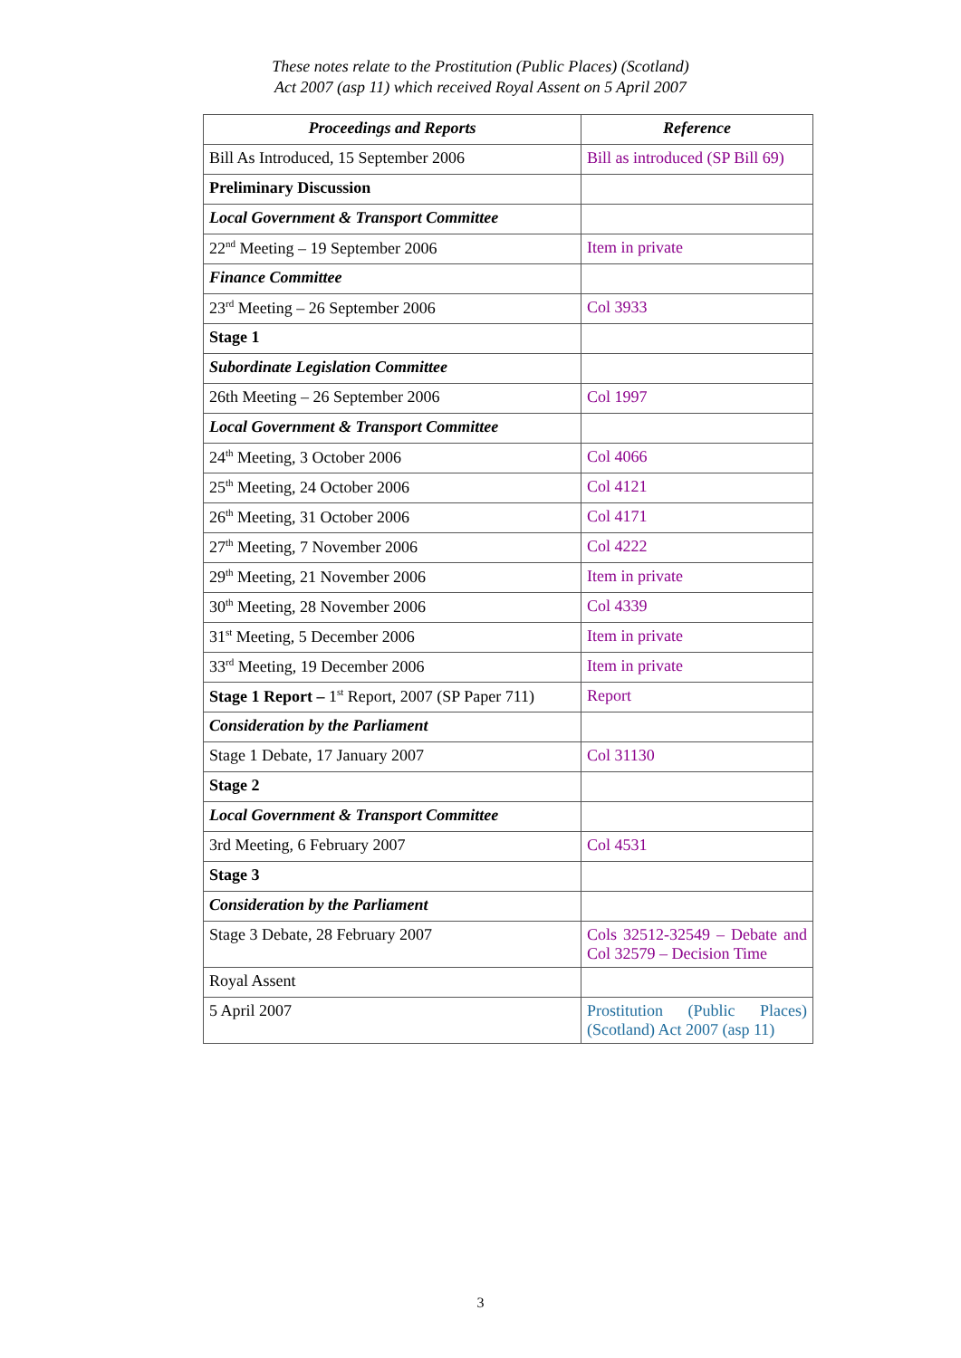These notes relate to the Prostitution (Public Places) (Scotland)
Act 2007 (asp 11) which received Royal Assent on 5 April 2007
| Proceedings and Reports | Reference |
| --- | --- |
| Bill As Introduced, 15 September 2006 | Bill as introduced (SP Bill 69) |
| Preliminary Discussion | |
| Local Government & Transport Committee | |
| 22<sup>nd</sup> Meeting – 19 September 2006 | Item in private |
| Finance Committee | |
| 23<sup>rd</sup> Meeting – 26 September 2006 | Col 3933 |
| Stage 1 | |
| Subordinate Legislation Committee | |
| 26th Meeting – 26 September 2006 | Col 1997 |
| Local Government & Transport Committee | |
| 24<sup>th</sup> Meeting, 3 October 2006 | Col 4066 |
| 25<sup>th</sup> Meeting, 24 October 2006 | Col 4121 |
| 26<sup>th</sup> Meeting, 31 October 2006 | Col 4171 |
| 27<sup>th</sup> Meeting, 7 November 2006 | Col 4222 |
| 29<sup>th</sup> Meeting, 21 November 2006 | Item in private |
| 30<sup>th</sup> Meeting, 28 November 2006 | Col 4339 |
| 31<sup>st</sup> Meeting, 5 December 2006 | Item in private |
| 33<sup>rd</sup> Meeting, 19 December 2006 | Item in private |
| Stage 1 Report – 1<sup>st</sup> Report, 2007 (SP Paper 711) | Report |
| Consideration by the Parliament | |
| Stage 1 Debate, 17 January 2007 | Col 31130 |
| Stage 2 | |
| Local Government & Transport Committee | |
| 3rd Meeting, 6 February 2007 | Col 4531 |
| Stage 3 | |
| Consideration by the Parliament | |
| Stage 3 Debate, 28 February 2007 | Cols 32512-32549 – Debate and Col 32579 – Decision Time |
| Royal Assent | |
| 5 April 2007 | Prostitution (Public Places) (Scotland) Act 2007 (asp 11) |
3